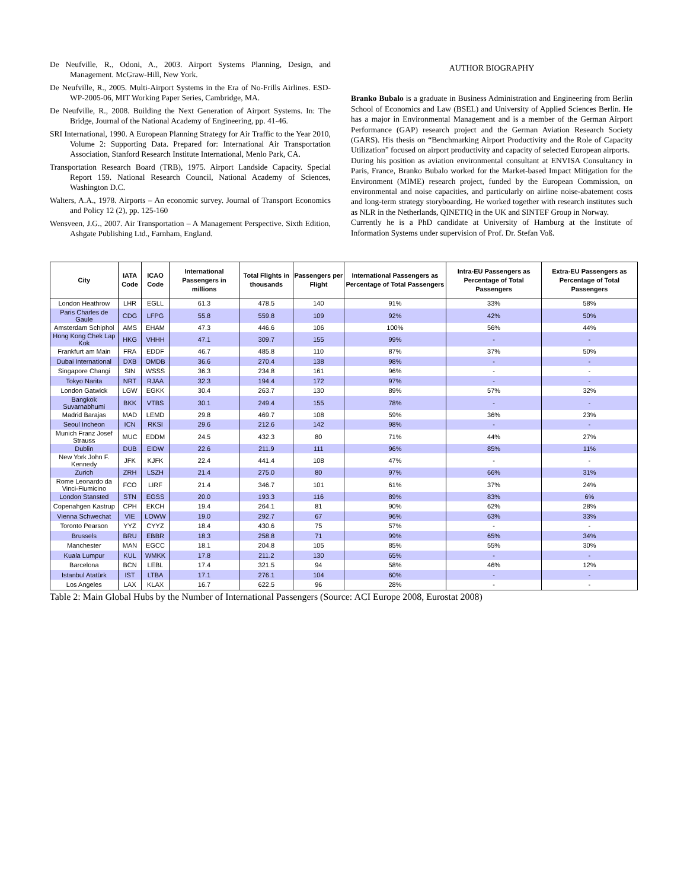De Neufville, R., Odoni, A., 2003. Airport Systems Planning, Design, and Management. McGraw-Hill, New York.
De Neufville, R., 2005. Multi-Airport Systems in the Era of No-Frills Airlines. ESD-WP-2005-06, MIT Working Paper Series, Cambridge, MA.
De Neufville, R., 2008. Building the Next Generation of Airport Systems. In: The Bridge, Journal of the National Academy of Engineering, pp. 41-46.
SRI International, 1990. A European Planning Strategy for Air Traffic to the Year 2010, Volume 2: Supporting Data. Prepared for: International Air Transportation Association, Stanford Research Institute International, Menlo Park, CA.
Transportation Research Board (TRB), 1975. Airport Landside Capacity. Special Report 159. National Research Council, National Academy of Sciences, Washington D.C.
Walters, A.A., 1978. Airports – An economic survey. Journal of Transport Economics and Policy 12 (2), pp. 125-160
Wensveen, J.G., 2007. Air Transportation – A Management Perspective. Sixth Edition, Ashgate Publishing Ltd., Farnham, England.
AUTHOR BIOGRAPHY
Branko Bubalo is a graduate in Business Administration and Engineering from Berlin School of Economics and Law (BSEL) and University of Applied Sciences Berlin. He has a major in Environmental Management and is a member of the German Airport Performance (GAP) research project and the German Aviation Research Society (GARS). His thesis on “Benchmarking Airport Productivity and the Role of Capacity Utilization” focused on airport productivity and capacity of selected European airports.
During his position as aviation environmental consultant at ENVISA Consultancy in Paris, France, Branko Bubalo worked for the Market-based Impact Mitigation for the Environment (MIME) research project, funded by the European Commission, on environmental and noise capacities, and particularly on airline noise-abatement costs and long-term strategy storyboarding. He worked together with research institutes such as NLR in the Netherlands, QINETIQ in the UK and SINTEF Group in Norway.
Currently he is a PhD candidate at University of Hamburg at the Institute of Information Systems under supervision of Prof. Dr. Stefan Voß.
| City | IATA Code | ICAO Code | International Passengers in millions | Total Flights in thousands | Passengers per Flight | International Passengers as Percentage of Total Passengers | Intra-EU Passengers as Percentage of Total Passengers | Extra-EU Passengers as Percentage of Total Passengers |
| --- | --- | --- | --- | --- | --- | --- | --- | --- |
| London Heathrow | LHR | EGLL | 61.3 | 478.5 | 140 | 91% | 33% | 58% |
| Paris Charles de Gaule | CDG | LFPG | 55.8 | 559.8 | 109 | 92% | 42% | 50% |
| Amsterdam Schiphol | AMS | EHAM | 47.3 | 446.6 | 106 | 100% | 56% | 44% |
| Hong Kong Chek Lap Kok | HKG | VHHH | 47.1 | 309.7 | 155 | 99% | - | - |
| Frankfurt am Main | FRA | EDDF | 46.7 | 485.8 | 110 | 87% | 37% | 50% |
| Dubai International | DXB | OMDB | 36.6 | 270.4 | 138 | 98% | - | - |
| Singapore Changi | SIN | WSSS | 36.3 | 234.8 | 161 | 96% | - | - |
| Tokyo Narita | NRT | RJAA | 32.3 | 194.4 | 172 | 97% | - | - |
| London Gatwick | LGW | EGKK | 30.4 | 263.7 | 130 | 89% | 57% | 32% |
| Bangkok Suvarnabhumi | BKK | VTBS | 30.1 | 249.4 | 155 | 78% | - | - |
| Madrid Barajas | MAD | LEMD | 29.8 | 469.7 | 108 | 59% | 36% | 23% |
| Seoul Incheon | ICN | RKSI | 29.6 | 212.6 | 142 | 98% | - | - |
| Munich Franz Josef Strauss | MUC | EDDM | 24.5 | 432.3 | 80 | 71% | 44% | 27% |
| Dublin | DUB | EIDW | 22.6 | 211.9 | 111 | 96% | 85% | 11% |
| New York John F. Kennedy | JFK | KJFK | 22.4 | 441.4 | 108 | 47% | - | - |
| Zurich | ZRH | LSZH | 21.4 | 275.0 | 80 | 97% | 66% | 31% |
| Rome Leonardo da Vinci-Fiumicino | FCO | LIRF | 21.4 | 346.7 | 101 | 61% | 37% | 24% |
| London Stansted | STN | EGSS | 20.0 | 193.3 | 116 | 89% | 83% | 6% |
| Copenahgen Kastrup | CPH | EKCH | 19.4 | 264.1 | 81 | 90% | 62% | 28% |
| Vienna Schwechat | VIE | LOWW | 19.0 | 292.7 | 67 | 96% | 63% | 33% |
| Toronto Pearson | YYZ | CYYZ | 18.4 | 430.6 | 75 | 57% | - | - |
| Brussels | BRU | EBBR | 18.3 | 258.8 | 71 | 99% | 65% | 34% |
| Manchester | MAN | EGCC | 18.1 | 204.8 | 105 | 85% | 55% | 30% |
| Kuala Lumpur | KUL | WMKK | 17.8 | 211.2 | 130 | 65% | - | - |
| Barcelona | BCN | LEBL | 17.4 | 321.5 | 94 | 58% | 46% | 12% |
| Istanbul Atatürk | IST | LTBA | 17.1 | 276.1 | 104 | 60% | - | - |
| Los Angeles | LAX | KLAX | 16.7 | 622.5 | 96 | 28% | - | - |
Table 2: Main Global Hubs by the Number of International Passengers (Source: ACI Europe 2008, Eurostat 2008)